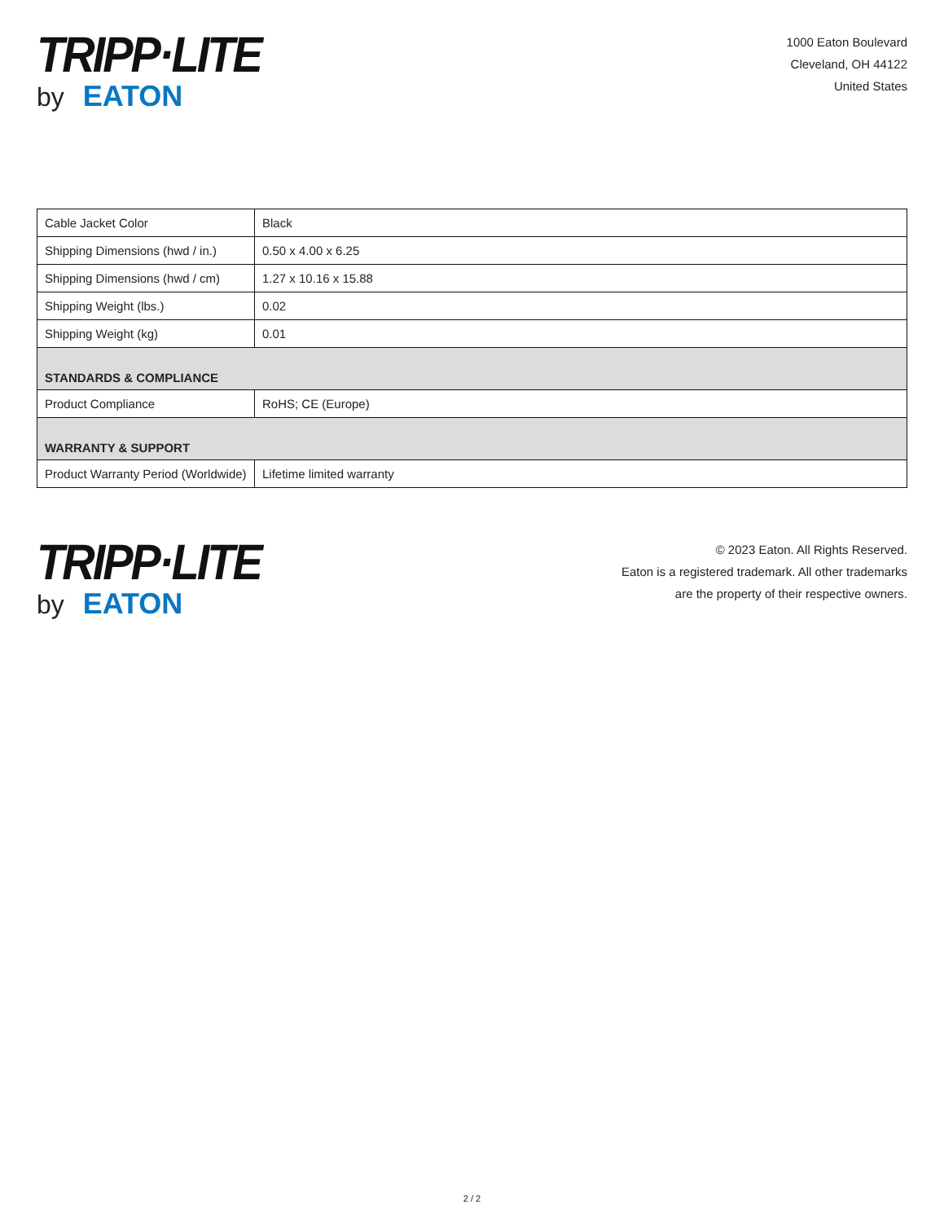TRIPP·LITE
by EATON
1000 Eaton Boulevard
Cleveland, OH 44122
United States
| Cable Jacket Color | Black |
| Shipping Dimensions (hwd / in.) | 0.50 x 4.00 x 6.25 |
| Shipping Dimensions (hwd / cm) | 1.27 x 10.16 x 15.88 |
| Shipping Weight (lbs.) | 0.02 |
| Shipping Weight (kg) | 0.01 |
| STANDARDS & COMPLIANCE | |
| Product Compliance | RoHS; CE (Europe) |
| WARRANTY & SUPPORT | |
| Product Warranty Period (Worldwide) | Lifetime limited warranty |
TRIPP·LITE
by EATON
© 2023 Eaton. All Rights Reserved.
Eaton is a registered trademark. All other trademarks
are the property of their respective owners.
2 / 2